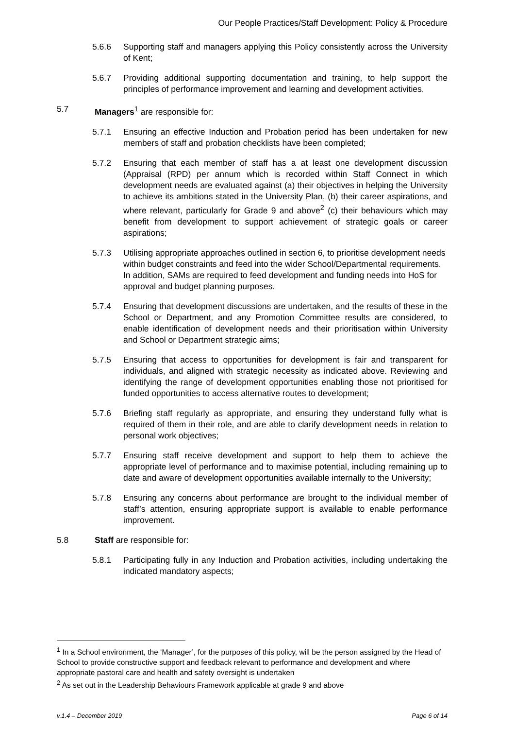Our People Practices/Staff Development: Policy & Procedure
5.6.6 Supporting staff and managers applying this Policy consistently across the University of Kent;
5.6.7 Providing additional supporting documentation and training, to help support the principles of performance improvement and learning and development activities.
5.7 Managers<sup>1</sup> are responsible for:
5.7.1 Ensuring an effective Induction and Probation period has been undertaken for new members of staff and probation checklists have been completed;
5.7.2 Ensuring that each member of staff has a at least one development discussion (Appraisal (RPD) per annum which is recorded within Staff Connect in which development needs are evaluated against (a) their objectives in helping the University to achieve its ambitions stated in the University Plan, (b) their career aspirations, and where relevant, particularly for Grade 9 and above<sup>2</sup> (c) their behaviours which may benefit from development to support achievement of strategic goals or career aspirations;
5.7.3 Utilising appropriate approaches outlined in section 6, to prioritise development needs within budget constraints and feed into the wider School/Departmental requirements. In addition, SAMs are required to feed development and funding needs into HoS for approval and budget planning purposes.
5.7.4 Ensuring that development discussions are undertaken, and the results of these in the School or Department, and any Promotion Committee results are considered, to enable identification of development needs and their prioritisation within University and School or Department strategic aims;
5.7.5 Ensuring that access to opportunities for development is fair and transparent for individuals, and aligned with strategic necessity as indicated above. Reviewing and identifying the range of development opportunities enabling those not prioritised for funded opportunities to access alternative routes to development;
5.7.6 Briefing staff regularly as appropriate, and ensuring they understand fully what is required of them in their role, and are able to clarify development needs in relation to personal work objectives;
5.7.7 Ensuring staff receive development and support to help them to achieve the appropriate level of performance and to maximise potential, including remaining up to date and aware of development opportunities available internally to the University;
5.7.8 Ensuring any concerns about performance are brought to the individual member of staff’s attention, ensuring appropriate support is available to enable performance improvement.
5.8 Staff are responsible for:
5.8.1 Participating fully in any Induction and Probation activities, including undertaking the indicated mandatory aspects;
<sup>1</sup> In a School environment, the ‘Manager’, for the purposes of this policy, will be the person assigned by the Head of School to provide constructive support and feedback relevant to performance and development and where appropriate pastoral care and health and safety oversight is undertaken
<sup>2</sup> As set out in the Leadership Behaviours Framework applicable at grade 9 and above
v.1.4 – December 2019 Page 6 of 14